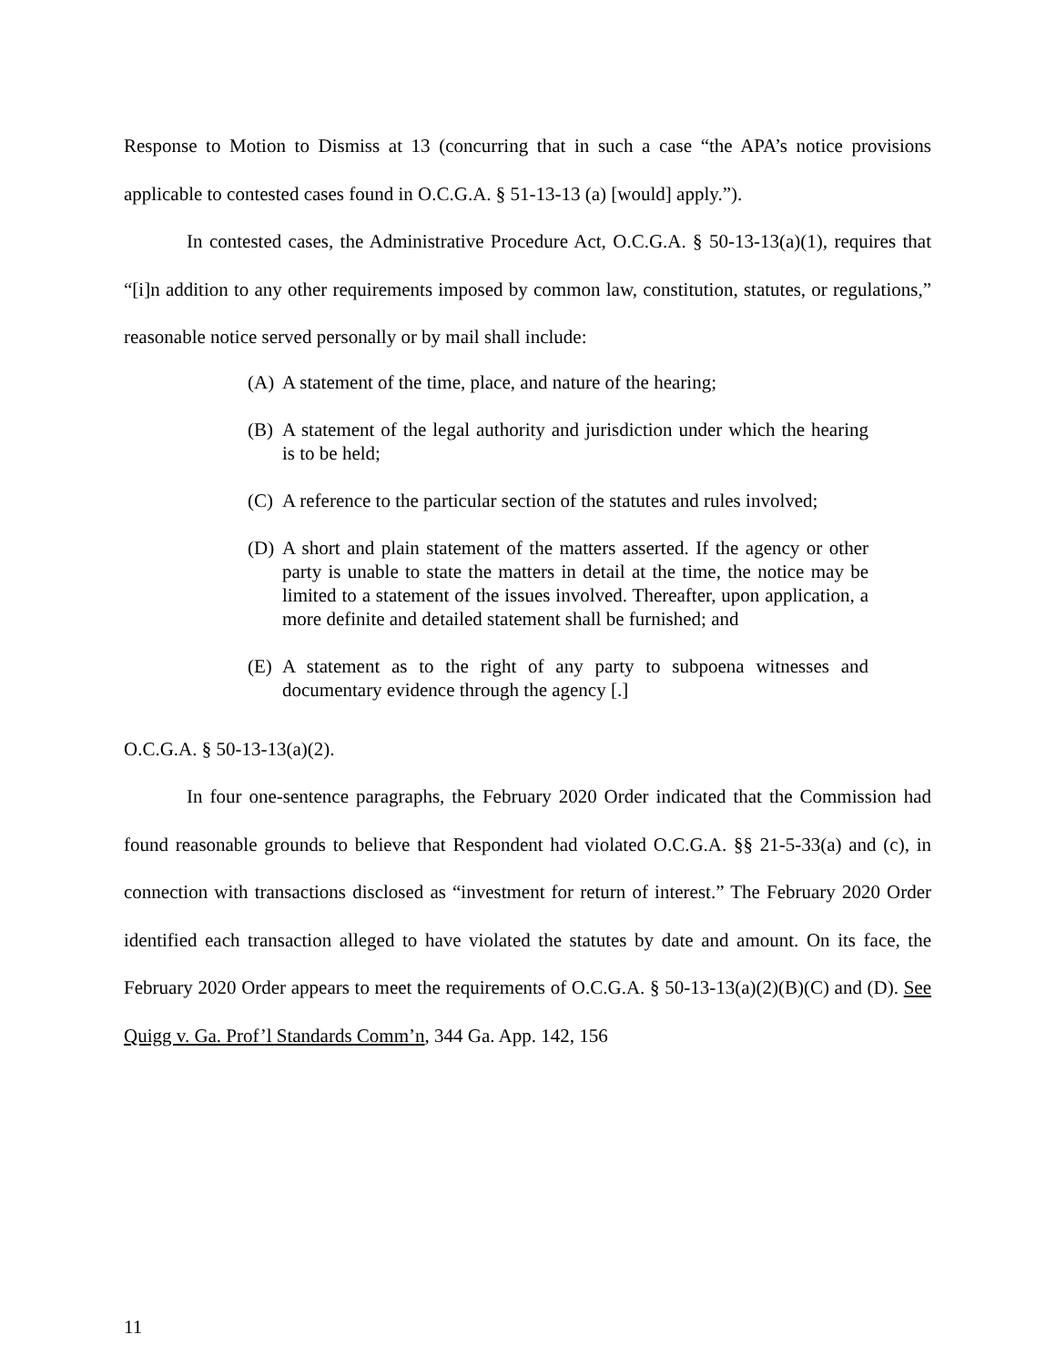Response to Motion to Dismiss at 13 (concurring that in such a case “the APA’s notice provisions applicable to contested cases found in O.C.G.A. § 51-13-13 (a) [would] apply.”).
In contested cases, the Administrative Procedure Act, O.C.G.A. § 50-13-13(a)(1), requires that “[i]n addition to any other requirements imposed by common law, constitution, statutes, or regulations,” reasonable notice served personally or by mail shall include:
(A) A statement of the time, place, and nature of the hearing;
(B) A statement of the legal authority and jurisdiction under which the hearing is to be held;
(C) A reference to the particular section of the statutes and rules involved;
(D) A short and plain statement of the matters asserted. If the agency or other party is unable to state the matters in detail at the time, the notice may be limited to a statement of the issues involved. Thereafter, upon application, a more definite and detailed statement shall be furnished; and
(E) A statement as to the right of any party to subpoena witnesses and documentary evidence through the agency [.]
O.C.G.A. § 50-13-13(a)(2).
In four one-sentence paragraphs, the February 2020 Order indicated that the Commission had found reasonable grounds to believe that Respondent had violated O.C.G.A. §§ 21-5-33(a) and (c), in connection with transactions disclosed as “investment for return of interest.” The February 2020 Order identified each transaction alleged to have violated the statutes by date and amount. On its face, the February 2020 Order appears to meet the requirements of O.C.G.A. § 50-13-13(a)(2)(B)(C) and (D). See Quigg v. Ga. Prof’l Standards Comm’n, 344 Ga. App. 142, 156
11